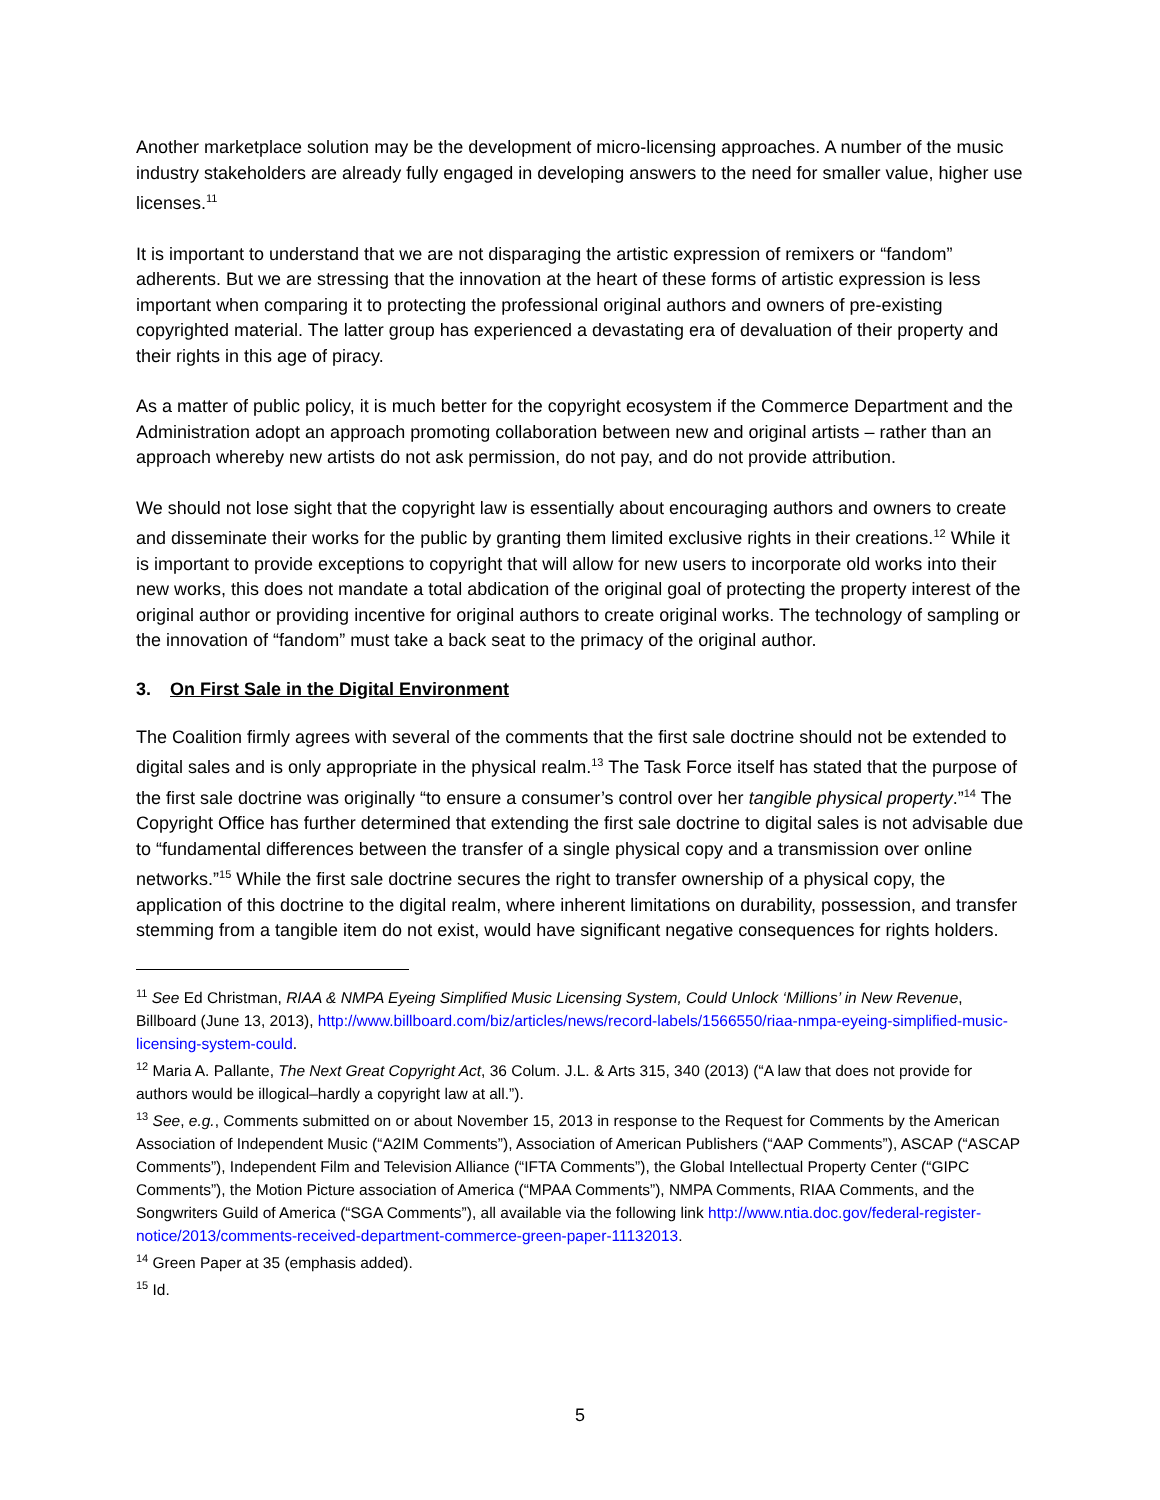Another marketplace solution may be the development of micro-licensing approaches. A number of the music industry stakeholders are already fully engaged in developing answers to the need for smaller value, higher use licenses.<sup>11</sup>
It is important to understand that we are not disparaging the artistic expression of remixers or “fandom” adherents. But we are stressing that the innovation at the heart of these forms of artistic expression is less important when comparing it to protecting the professional original authors and owners of pre-existing copyrighted material. The latter group has experienced a devastating era of devaluation of their property and their rights in this age of piracy.
As a matter of public policy, it is much better for the copyright ecosystem if the Commerce Department and the Administration adopt an approach promoting collaboration between new and original artists – rather than an approach whereby new artists do not ask permission, do not pay, and do not provide attribution.
We should not lose sight that the copyright law is essentially about encouraging authors and owners to create and disseminate their works for the public by granting them limited exclusive rights in their creations.<sup>12</sup> While it is important to provide exceptions to copyright that will allow for new users to incorporate old works into their new works, this does not mandate a total abdication of the original goal of protecting the property interest of the original author or providing incentive for original authors to create original works. The technology of sampling or the innovation of “fandom” must take a back seat to the primacy of the original author.
3. On First Sale in the Digital Environment
The Coalition firmly agrees with several of the comments that the first sale doctrine should not be extended to digital sales and is only appropriate in the physical realm.<sup>13</sup> The Task Force itself has stated that the purpose of the first sale doctrine was originally “to ensure a consumer’s control over her tangible physical property.”<sup>14</sup> The Copyright Office has further determined that extending the first sale doctrine to digital sales is not advisable due to “fundamental differences between the transfer of a single physical copy and a transmission over online networks.”<sup>15</sup> While the first sale doctrine secures the right to transfer ownership of a physical copy, the application of this doctrine to the digital realm, where inherent limitations on durability, possession, and transfer stemming from a tangible item do not exist, would have significant negative consequences for rights holders.
<sup>11</sup> See Ed Christman, RIAA & NMPA Eyeing Simplified Music Licensing System, Could Unlock ‘Millions’ in New Revenue, Billboard (June 13, 2013), http://www.billboard.com/biz/articles/news/record-labels/1566550/riaa-nmpa-eyeing-simplified-music-licensing-system-could.
<sup>12</sup> Maria A. Pallante, The Next Great Copyright Act, 36 Colum. J.L. & Arts 315, 340 (2013) (“A law that does not provide for authors would be illogical–hardly a copyright law at all.”).
<sup>13</sup> See, e.g., Comments submitted on or about November 15, 2013 in response to the Request for Comments by the American Association of Independent Music (“A2IM Comments”), Association of American Publishers (“AAP Comments”), ASCAP (“ASCAP Comments”), Independent Film and Television Alliance (“IFTA Comments”), the Global Intellectual Property Center (“GIPC Comments”), the Motion Picture association of America (“MPAA Comments”), NMPA Comments, RIAA Comments, and the Songwriters Guild of America (“SGA Comments”), all available via the following link http://www.ntia.doc.gov/federal-register-notice/2013/comments-received-department-commerce-green-paper-11132013.
<sup>14</sup> Green Paper at 35 (emphasis added).
<sup>15</sup> Id.
5